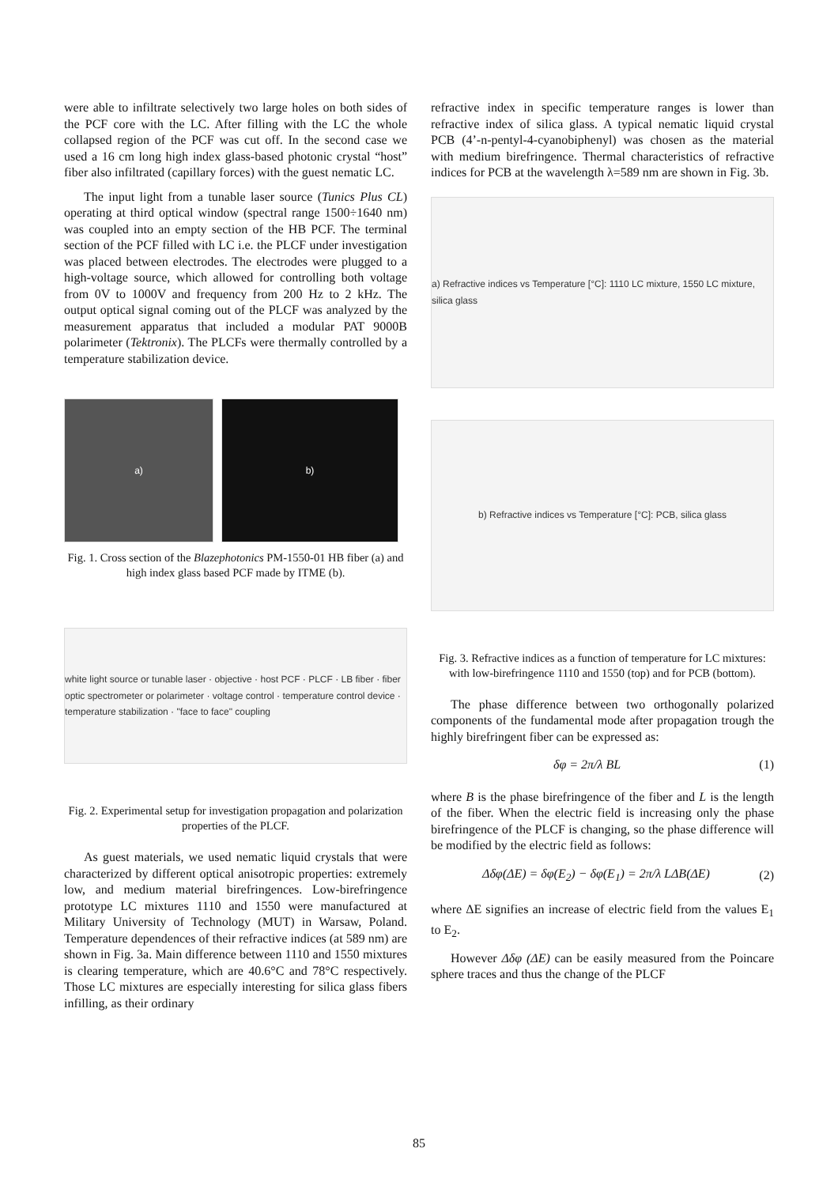were able to infiltrate selectively two large holes on both sides of the PCF core with the LC. After filling with the LC the whole collapsed region of the PCF was cut off. In the second case we used a 16 cm long high index glass-based photonic crystal “host” fiber also infiltrated (capillary forces) with the guest nematic LC.
The input light from a tunable laser source (Tunics Plus CL) operating at third optical window (spectral range 1500÷1640 nm) was coupled into an empty section of the HB PCF. The terminal section of the PCF filled with LC i.e. the PLCF under investigation was placed between electrodes. The electrodes were plugged to a high-voltage source, which allowed for controlling both voltage from 0V to 1000V and frequency from 200 Hz to 2 kHz. The output optical signal coming out of the PLCF was analyzed by the measurement apparatus that included a modular PAT 9000B polarimeter (Tektronix). The PLCFs were thermally controlled by a temperature stabilization device.
a) b)
Fig. 1. Cross section of the Blazephotonics PM-1550-01 HB fiber (a) and high index glass based PCF made by ITME (b).
white light source or tunable laser · objective · host PCF · PLCF · LB fiber · fiber optic spectrometer or polarimeter · voltage control · temperature control device · temperature stabilization · "face to face" coupling
Fig. 2. Experimental setup for investigation propagation and polarization properties of the PLCF.
As guest materials, we used nematic liquid crystals that were characterized by different optical anisotropic properties: extremely low, and medium material birefringences. Low-birefringence prototype LC mixtures 1110 and 1550 were manufactured at Military University of Technology (MUT) in Warsaw, Poland. Temperature dependences of their refractive indices (at 589 nm) are shown in Fig. 3a. Main difference between 1110 and 1550 mixtures is clearing temperature, which are 40.6°C and 78°C respectively. Those LC mixtures are especially interesting for silica glass fibers infilling, as their ordinary
refractive index in specific temperature ranges is lower than refractive index of silica glass. A typical nematic liquid crystal PCB (4’-n-pentyl-4-cyanobiphenyl) was chosen as the material with medium birefringence. Thermal characteristics of refractive indices for PCB at the wavelength λ=589 nm are shown in Fig. 3b.
a) Refractive indices vs Temperature [°C]: 1110 LC mixture, 1550 LC mixture, silica glass
b) Refractive indices vs Temperature [°C]: PCB, silica glass
Fig. 3. Refractive indices as a function of temperature for LC mixtures: with low-birefringence 1110 and 1550 (top) and for PCB (bottom).
The phase difference between two orthogonally polarized components of the fundamental mode after propagation trough the highly birefringent fiber can be expressed as:
δφ = 2π/λ BL (1)
where B is the phase birefringence of the fiber and L is the length of the fiber. When the electric field is increasing only the phase birefringence of the PLCF is changing, so the phase difference will be modified by the electric field as follows:
Δδφ(ΔE) = δφ(E<sub>2</sub>) − δφ(E<sub>1</sub>) = 2π/λ LΔB(ΔE) (2)
where ΔE signifies an increase of electric field from the values E<sub>1</sub> to E<sub>2</sub>.
However Δδφ (ΔE) can be easily measured from the Poincare sphere traces and thus the change of the PLCF
85